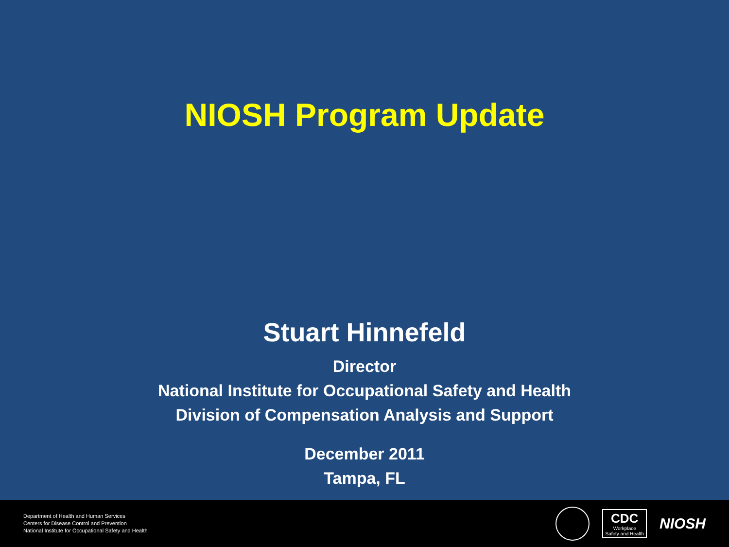NIOSH Program Update
Stuart Hinnefeld
Director
National Institute for Occupational Safety and Health
Division of Compensation Analysis and Support
December 2011
Tampa, FL
Department of Health and Human Services
Centers for Disease Control and Prevention
National Institute for Occupational Safety and Health
CDC
Workplace
Safety and Health
NIOSH